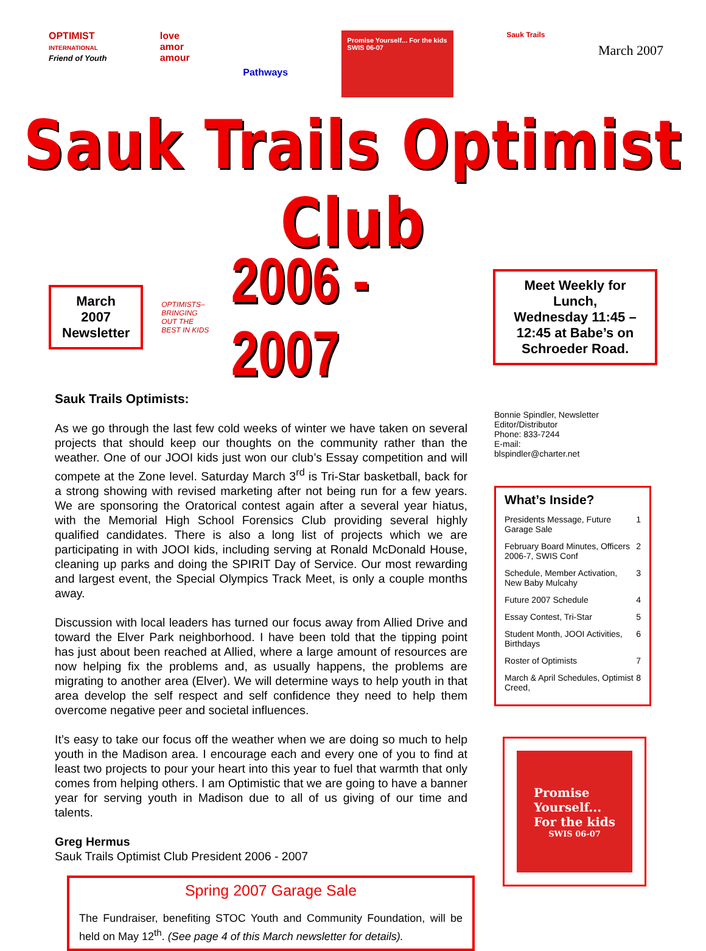OPTIMIST
INTERNATIONAL
Friend of Youth
love
amor
amour
Pathways
Promise Yourself... For the kids
SWIS 06-07
Sauk Trails
March 2007
Sauk Trails Optimist Club
March
2007
Newsletter
OPTIMISTS–BRINGING OUT THE BEST IN KIDS
2006 - 2007
Meet Weekly for Lunch,
Wednesday 11:45 –
12:45 at Babe’s on
Schroeder Road.
Sauk Trails Optimists:
As we go through the last few cold weeks of winter we have taken on several projects that should keep our thoughts on the community rather than the weather. One of our JOOI kids just won our club’s Essay competition and will compete at the Zone level. Saturday March 3<sup>rd</sup> is Tri-Star basketball, back for a strong showing with revised marketing after not being run for a few years. We are sponsoring the Oratorical contest again after a several year hiatus, with the Memorial High School Forensics Club providing several highly qualified candidates. There is also a long list of projects which we are participating in with JOOI kids, including serving at Ronald McDonald House, cleaning up parks and doing the SPIRIT Day of Service. Our most rewarding and largest event, the Special Olympics Track Meet, is only a couple months away.
Discussion with local leaders has turned our focus away from Allied Drive and toward the Elver Park neighborhood. I have been told that the tipping point has just about been reached at Allied, where a large amount of resources are now helping fix the problems and, as usually happens, the problems are migrating to another area (Elver). We will determine ways to help youth in that area develop the self respect and self confidence they need to help them overcome negative peer and societal influences.
It’s easy to take our focus off the weather when we are doing so much to help youth in the Madison area. I encourage each and every one of you to find at least two projects to pour your heart into this year to fuel that warmth that only comes from helping others. I am Optimistic that we are going to have a banner year for serving youth in Madison due to all of us giving of our time and talents.
Greg Hermus
Sauk Trails Optimist Club President 2006 - 2007
Spring 2007 Garage Sale
The Fundraiser, benefiting STOC Youth and Community Foundation, will be held on May 12<sup>th</sup>. (See page 4 of this March newsletter for details).
Bonnie Spindler, Newsletter Editor/Distributor
Phone: 833-7244
E-mail:
blspindler@charter.net
What’s Inside?
Presidents Message, Future Garage Sale 1
February Board Minutes, Officers 2006-7, SWIS Conf 2
Schedule, Member Activation, New Baby Mulcahy 3
Future 2007 Schedule 4
Essay Contest, Tri-Star 5
Student Month, JOOI Activities, Birthdays 6
Roster of Optimists 7
March & April Schedules, Optimist Creed, 8
Promise
Yourself...
For the kids
SWIS 06-07